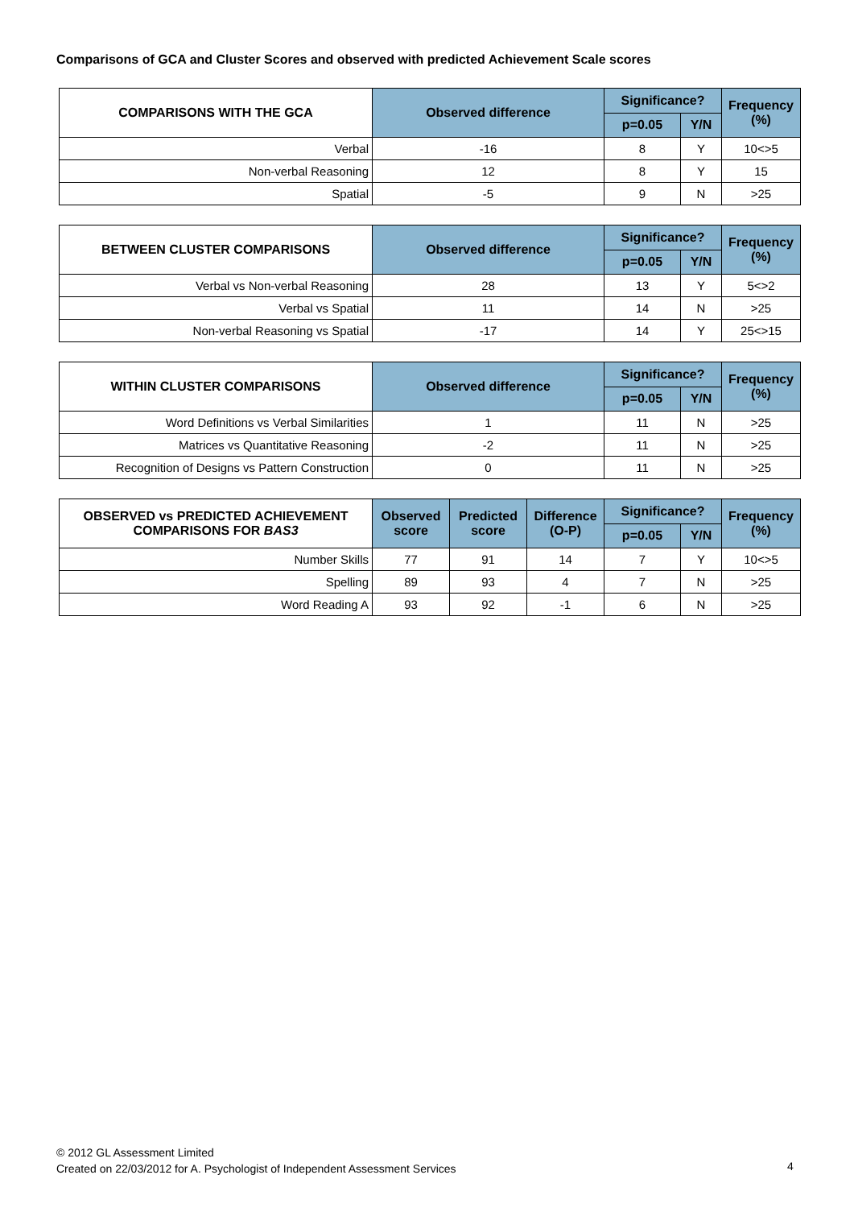Comparisons of GCA and Cluster Scores and observed with predicted Achievement Scale scores
| COMPARISONS WITH THE GCA | Observed difference | Significance? | | Frequency (%) |
| --- | --- | --- | --- | --- |
| | | p=0.05 | Y/N | |
| Verbal | -16 | 8 | Y | 10<>5 |
| Non-verbal Reasoning | 12 | 8 | Y | 15 |
| Spatial | -5 | 9 | N | >25 |
| BETWEEN CLUSTER COMPARISONS | Observed difference | Significance? | | Frequency (%) |
| --- | --- | --- | --- | --- |
| | | p=0.05 | Y/N | |
| Verbal vs Non-verbal Reasoning | 28 | 13 | Y | 5<>2 |
| Verbal vs Spatial | 11 | 14 | N | >25 |
| Non-verbal Reasoning vs Spatial | -17 | 14 | Y | 25<>15 |
| WITHIN CLUSTER COMPARISONS | Observed difference | Significance? | | Frequency (%) |
| --- | --- | --- | --- | --- |
| | | p=0.05 | Y/N | |
| Word Definitions vs Verbal Similarities | 1 | 11 | N | >25 |
| Matrices vs Quantitative Reasoning | -2 | 11 | N | >25 |
| Recognition of Designs vs Pattern Construction | 0 | 11 | N | >25 |
| OBSERVED vs PREDICTED ACHIEVEMENT COMPARISONS FOR BAS3 | Observed score | Predicted score | Difference (O-P) | Significance? | | Frequency (%) |
| --- | --- | --- | --- | --- | --- | --- |
| | | | | p=0.05 | Y/N | |
| Number Skills | 77 | 91 | 14 | 7 | Y | 10<>5 |
| Spelling | 89 | 93 | 4 | 7 | N | >25 |
| Word Reading A | 93 | 92 | -1 | 6 | N | >25 |
© 2012 GL Assessment Limited
Created on 22/03/2012 for A. Psychologist of Independent Assessment Services
4